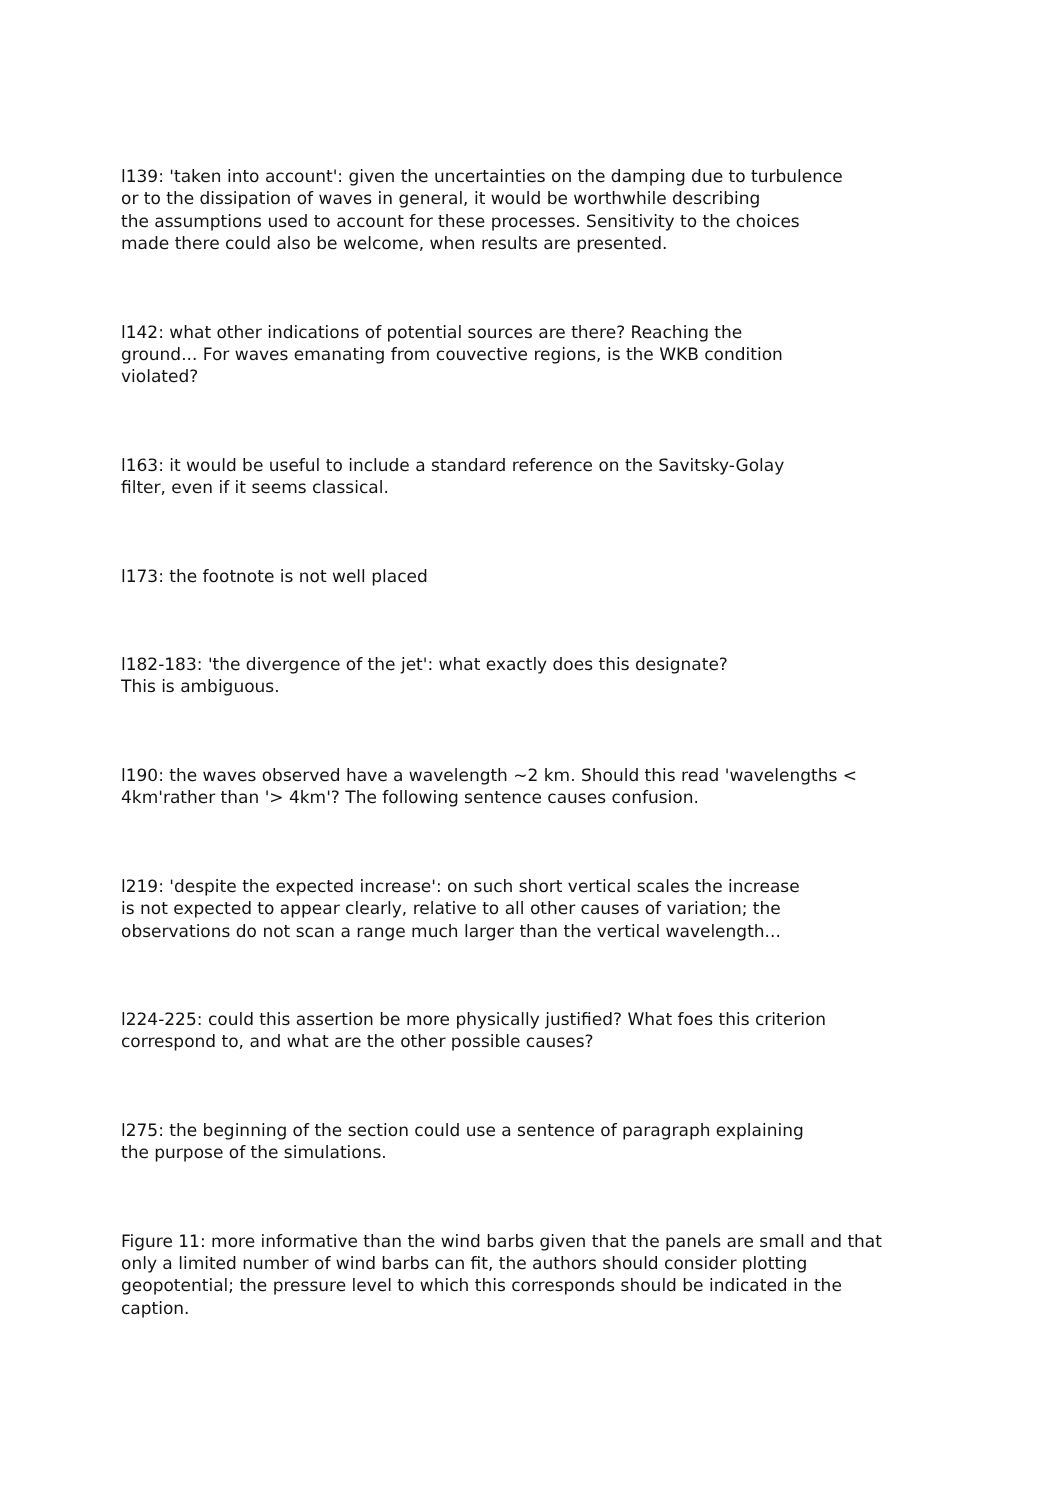l139: 'taken into account': given the uncertainties on the damping due to turbulence
or to the dissipation of waves in general, it would be worthwhile describing
the assumptions used to account for these processes. Sensitivity to the choices
made there could also be welcome, when results are presented.
l142: what other indications of potential sources are there? Reaching the
ground... For waves emanating from couvective regions, is the WKB condition
violated?
l163: it would be useful to include a standard reference on the Savitsky-Golay
filter, even if it seems classical.
l173: the footnote is not well placed
l182-183: 'the divergence of the jet': what exactly does this designate?
This is ambiguous.
l190: the waves observed have a wavelength ~2 km. Should this read 'wavelengths <
4km'rather than '> 4km'? The following sentence causes confusion.
l219: 'despite the expected increase': on such short vertical scales the increase
is not expected to appear clearly, relative to all other causes of variation; the
observations do not scan a range much larger than the vertical wavelength...
l224-225: could this assertion be more physically justified? What foes this criterion
correspond to, and what are the other possible causes?
l275: the beginning of the section could use a sentence of paragraph explaining
the purpose of the simulations.
Figure 11: more informative than the wind barbs given that the panels are small and that
only a limited number of wind barbs can fit, the authors should consider plotting
geopotential; the pressure level to which this corresponds should be indicated in the
caption.